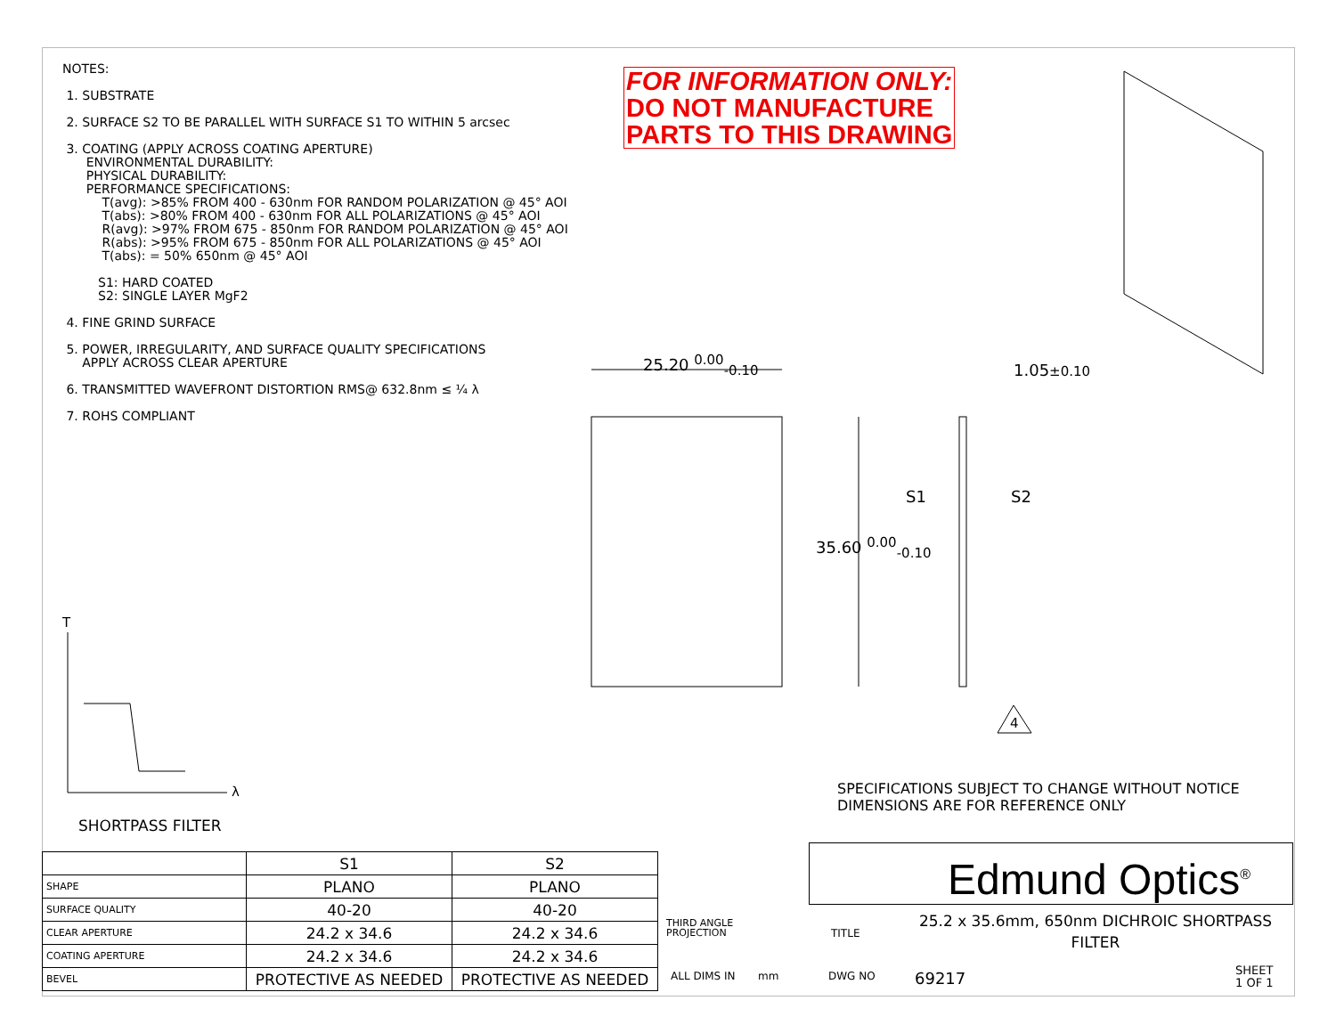NOTES:
1. SUBSTRATE
2. SURFACE S2 TO BE PARALLEL WITH SURFACE S1 TO WITHIN 5 arcsec
3. COATING (APPLY ACROSS COATING APERTURE)
ENVIRONMENTAL DURABILITY:
PHYSICAL DURABILITY:
PERFORMANCE SPECIFICATIONS:
T(avg): >85% FROM 400 - 630nm FOR RANDOM POLARIZATION @ 45° AOI
T(abs): >80% FROM 400 - 630nm FOR ALL POLARIZATIONS @ 45° AOI
R(avg): >97% FROM 675 - 850nm FOR RANDOM POLARIZATION @ 45° AOI
R(abs): >95% FROM 675 - 850nm FOR ALL POLARIZATIONS @ 45° AOI
T(abs): = 50% 650nm @ 45° AOI
S1: HARD COATED
S2: SINGLE LAYER MgF2
4. FINE GRIND SURFACE
5. POWER, IRREGULARITY, AND SURFACE QUALITY SPECIFICATIONS
APPLY ACROSS CLEAR APERTURE
6. TRANSMITTED WAVEFRONT DISTORTION RMS@ 632.8nm ≤ ¼ λ
7. ROHS COMPLIANT
FOR INFORMATION ONLY:
DO NOT MANUFACTURE
PARTS TO THIS DRAWING
25.20 <sup>0.00</sup><sub>-0.10</sub> 1.05±0.10
S1 S2
35.60 <sup>0.00</sup><sub>-0.10</sub>
4
T
λ
SPECIFICATIONS SUBJECT TO CHANGE WITHOUT NOTICE
DIMENSIONS ARE FOR REFERENCE ONLY
SHORTPASS FILTER
| | S1 | S2 |
| SHAPE | PLANO | PLANO |
| SURFACE QUALITY | 40-20 | 40-20 |
| CLEAR APERTURE | 24.2 x 34.6 | 24.2 x 34.6 |
| COATING APERTURE | 24.2 x 34.6 | 24.2 x 34.6 |
| BEVEL | PROTECTIVE AS NEEDED | PROTECTIVE AS NEEDED |
Edmund Optics<sup>®</sup>
THIRD ANGLE
PROJECTION
TITLE
25.2 x 35.6mm, 650nm DICHROIC SHORTPASS FILTER
ALL DIMS IN mm DWG NO 69217
SHEET
1 OF 1